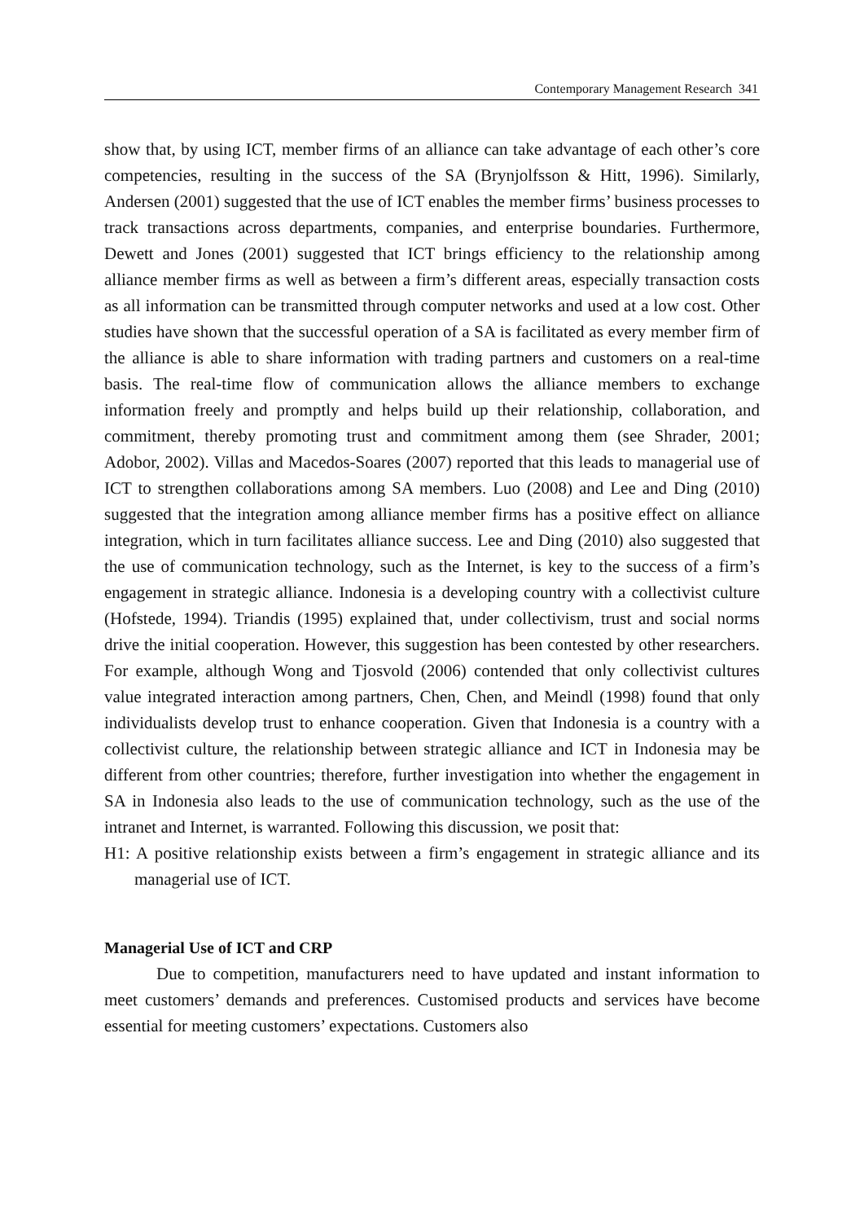Contemporary Management Research 341
show that, by using ICT, member firms of an alliance can take advantage of each other’s core competencies, resulting in the success of the SA (Brynjolfsson & Hitt, 1996). Similarly, Andersen (2001) suggested that the use of ICT enables the member firms’ business processes to track transactions across departments, companies, and enterprise boundaries. Furthermore, Dewett and Jones (2001) suggested that ICT brings efficiency to the relationship among alliance member firms as well as between a firm’s different areas, especially transaction costs as all information can be transmitted through computer networks and used at a low cost. Other studies have shown that the successful operation of a SA is facilitated as every member firm of the alliance is able to share information with trading partners and customers on a real-time basis. The real-time flow of communication allows the alliance members to exchange information freely and promptly and helps build up their relationship, collaboration, and commitment, thereby promoting trust and commitment among them (see Shrader, 2001; Adobor, 2002). Villas and Macedos-Soares (2007) reported that this leads to managerial use of ICT to strengthen collaborations among SA members. Luo (2008) and Lee and Ding (2010) suggested that the integration among alliance member firms has a positive effect on alliance integration, which in turn facilitates alliance success. Lee and Ding (2010) also suggested that the use of communication technology, such as the Internet, is key to the success of a firm’s engagement in strategic alliance. Indonesia is a developing country with a collectivist culture (Hofstede, 1994). Triandis (1995) explained that, under collectivism, trust and social norms drive the initial cooperation. However, this suggestion has been contested by other researchers. For example, although Wong and Tjosvold (2006) contended that only collectivist cultures value integrated interaction among partners, Chen, Chen, and Meindl (1998) found that only individualists develop trust to enhance cooperation. Given that Indonesia is a country with a collectivist culture, the relationship between strategic alliance and ICT in Indonesia may be different from other countries; therefore, further investigation into whether the engagement in SA in Indonesia also leads to the use of communication technology, such as the use of the intranet and Internet, is warranted. Following this discussion, we posit that:
H1: A positive relationship exists between a firm’s engagement in strategic alliance and its managerial use of ICT.
Managerial Use of ICT and CRP
Due to competition, manufacturers need to have updated and instant information to meet customers’ demands and preferences. Customised products and services have become essential for meeting customers’ expectations. Customers also